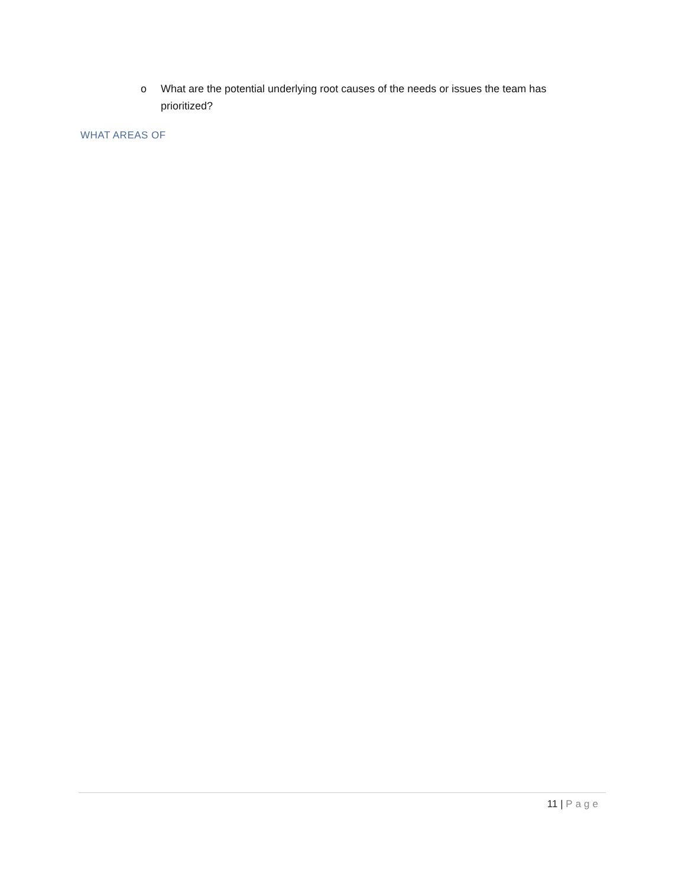o What are the potential underlying root causes of the needs or issues the team has prioritized?
WHAT AREAS OF
11 | Page